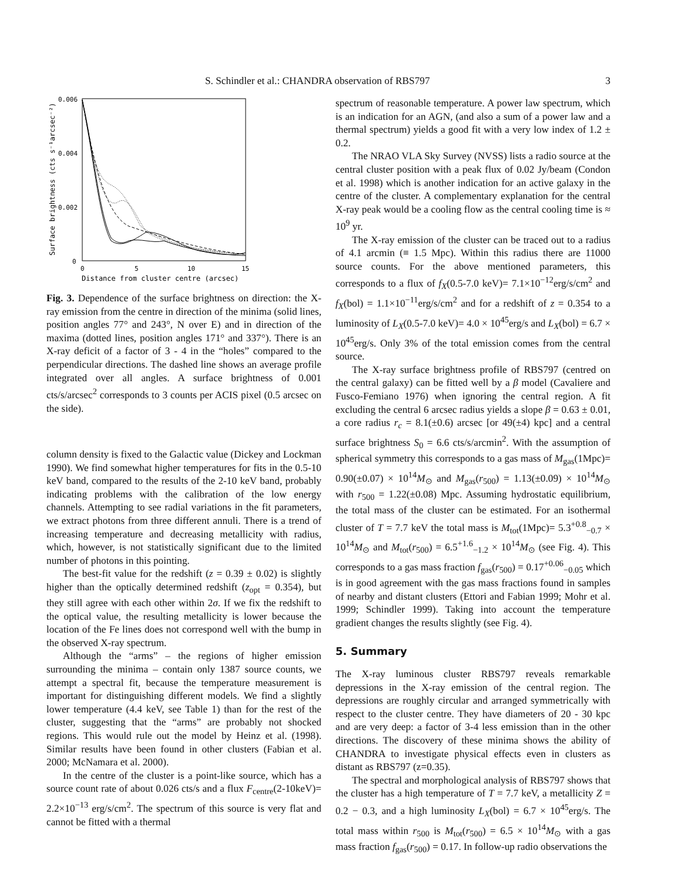S. Schindler et al.: CHANDRA observation of RBS797 3
0.006
0.004
0.002
0
0
5
10
15
Distance from cluster centre (arcsec)
Surface brightness (cts s⁻¹arcsec⁻²)
Fig. 3. Dependence of the surface brightness on direction: the X-ray emission from the centre in direction of the minima (solid lines, position angles 77° and 243°, N over E) and in direction of the maxima (dotted lines, position angles 171° and 337°). There is an X-ray deficit of a factor of 3 - 4 in the “holes” compared to the perpendicular directions. The dashed line shows an average profile integrated over all angles. A surface brightness of 0.001 cts/s/arcsec<sup>2</sup> corresponds to 3 counts per ACIS pixel (0.5 arcsec on the side).
column density is fixed to the Galactic value (Dickey and Lockman 1990). We find somewhat higher temperatures for fits in the 0.5-10 keV band, compared to the results of the 2-10 keV band, probably indicating problems with the calibration of the low energy channels. Attempting to see radial variations in the fit parameters, we extract photons from three different annuli. There is a trend of increasing temperature and decreasing metallicity with radius, which, however, is not statistically significant due to the limited number of photons in this pointing.
The best-fit value for the redshift (z = 0.39 ± 0.02) is slightly higher than the optically determined redshift (z<sub>opt</sub> = 0.354), but they still agree with each other within 2σ. If we fix the redshift to the optical value, the resulting metallicity is lower because the location of the Fe lines does not correspond well with the bump in the observed X-ray spectrum.
Although the “arms” – the regions of higher emission surrounding the minima – contain only 1387 source counts, we attempt a spectral fit, because the temperature measurement is important for distinguishing different models. We find a slightly lower temperature (4.4 keV, see Table 1) than for the rest of the cluster, suggesting that the “arms” are probably not shocked regions. This would rule out the model by Heinz et al. (1998). Similar results have been found in other clusters (Fabian et al. 2000; McNamara et al. 2000).
In the centre of the cluster is a point-like source, which has a source count rate of about 0.026 cts/s and a flux F<sub>centre</sub>(2-10keV)= 2.2×10<sup>−13</sup> erg/s/cm<sup>2</sup>. The spectrum of this source is very flat and cannot be fitted with a thermal
spectrum of reasonable temperature. A power law spectrum, which is an indication for an AGN, (and also a sum of a power law and a thermal spectrum) yields a good fit with a very low index of 1.2 ± 0.2.
The NRAO VLA Sky Survey (NVSS) lists a radio source at the central cluster position with a peak flux of 0.02 Jy/beam (Condon et al. 1998) which is another indication for an active galaxy in the centre of the cluster. A complementary explanation for the central X-ray peak would be a cooling flow as the central cooling time is ≈ 10<sup>9</sup> yr.
The X-ray emission of the cluster can be traced out to a radius of 4.1 arcmin (≡ 1.5 Mpc). Within this radius there are 11000 source counts. For the above mentioned parameters, this corresponds to a flux of f<sub>X</sub>(0.5-7.0 keV)= 7.1×10<sup>−12</sup>erg/s/cm<sup>2</sup> and f<sub>X</sub>(bol) = 1.1×10<sup>−11</sup>erg/s/cm<sup>2</sup> and for a redshift of z = 0.354 to a luminosity of L<sub>X</sub>(0.5-7.0 keV)= 4.0 × 10<sup>45</sup>erg/s and L<sub>X</sub>(bol) = 6.7 × 10<sup>45</sup>erg/s. Only 3% of the total emission comes from the central source.
The X-ray surface brightness profile of RBS797 (centred on the central galaxy) can be fitted well by a β model (Cavaliere and Fusco-Femiano 1976) when ignoring the central region. A fit excluding the central 6 arcsec radius yields a slope β = 0.63 ± 0.01, a core radius r<sub>c</sub> = 8.1(±0.6) arcsec [or 49(±4) kpc] and a central surface brightness S<sub>0</sub> = 6.6 cts/s/arcmin<sup>2</sup>. With the assumption of spherical symmetry this corresponds to a gas mass of M<sub>gas</sub>(1Mpc)= 0.90(±0.07) × 10<sup>14</sup>M<sub>⊙</sub> and M<sub>gas</sub>(r<sub>500</sub>) = 1.13(±0.09) × 10<sup>14</sup>M<sub>⊙</sub> with r<sub>500</sub> = 1.22(±0.08) Mpc. Assuming hydrostatic equilibrium, the total mass of the cluster can be estimated. For an isothermal cluster of T = 7.7 keV the total mass is M<sub>tot</sub>(1Mpc)= 5.3<sup>+0.8</sup><sub>−0.7</sub> × 10<sup>14</sup>M<sub>⊙</sub> and M<sub>tot</sub>(r<sub>500</sub>) = 6.5<sup>+1.6</sup><sub>−1.2</sub> × 10<sup>14</sup>M<sub>⊙</sub> (see Fig. 4). This corresponds to a gas mass fraction f<sub>gas</sub>(r<sub>500</sub>) = 0.17<sup>+0.06</sup><sub>−0.05</sub> which is in good agreement with the gas mass fractions found in samples of nearby and distant clusters (Ettori and Fabian 1999; Mohr et al. 1999; Schindler 1999). Taking into account the temperature gradient changes the results slightly (see Fig. 4).
5. Summary
The X-ray luminous cluster RBS797 reveals remarkable depressions in the X-ray emission of the central region. The depressions are roughly circular and arranged symmetrically with respect to the cluster centre. They have diameters of 20 - 30 kpc and are very deep: a factor of 3-4 less emission than in the other directions. The discovery of these minima shows the ability of CHANDRA to investigate physical effects even in clusters as distant as RBS797 (z=0.35).
The spectral and morphological analysis of RBS797 shows that the cluster has a high temperature of T = 7.7 keV, a metallicity Z = 0.2 − 0.3, and a high luminosity L<sub>X</sub>(bol) = 6.7 × 10<sup>45</sup>erg/s. The total mass within r<sub>500</sub> is M<sub>tot</sub>(r<sub>500</sub>) = 6.5 × 10<sup>14</sup>M<sub>⊙</sub> with a gas mass fraction f<sub>gas</sub>(r<sub>500</sub>) = 0.17. In follow-up radio observations the